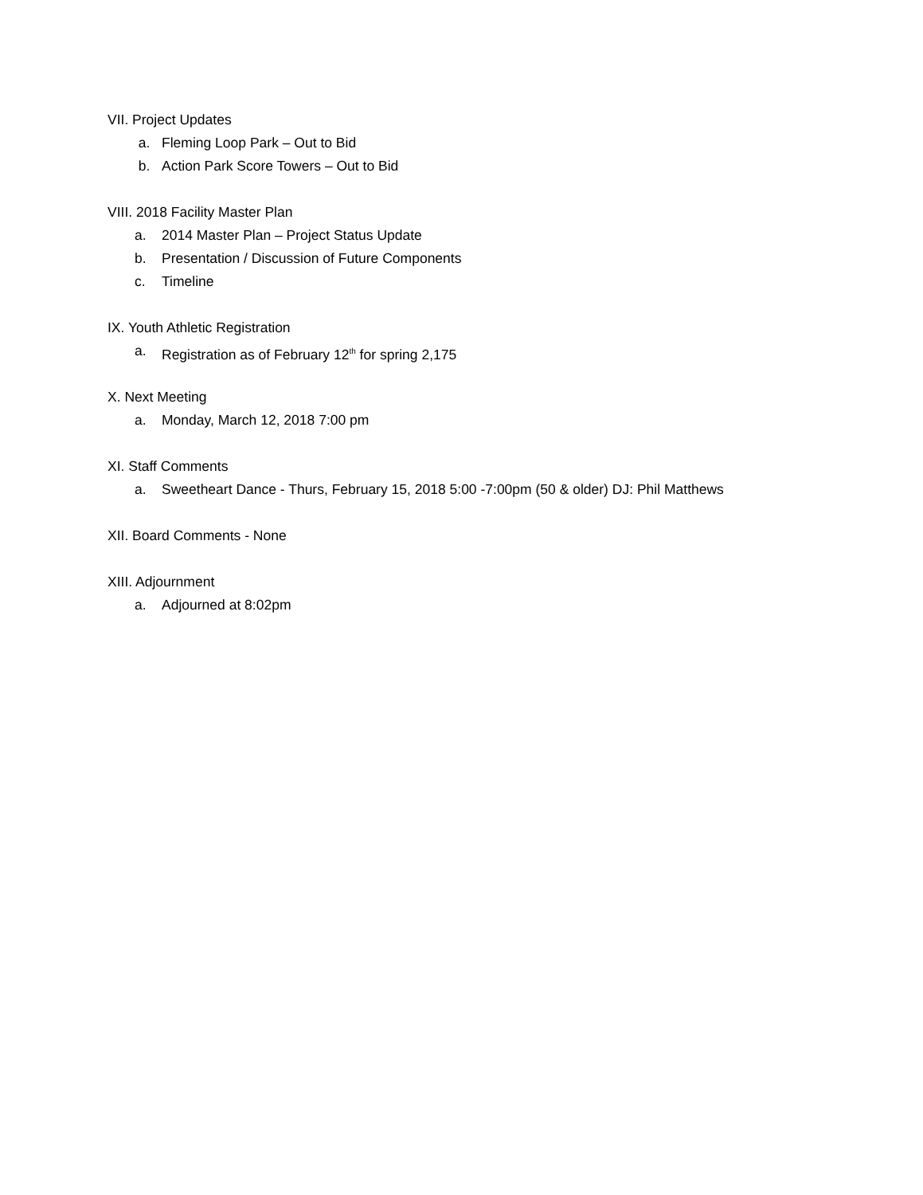VII. Project Updates
a. Fleming Loop Park – Out to Bid
b. Action Park Score Towers – Out to Bid
VIII. 2018 Facility Master Plan
a. 2014 Master Plan – Project Status Update
b. Presentation / Discussion of Future Components
c. Timeline
IX. Youth Athletic Registration
a. Registration as of February 12<sup>th</sup> for spring 2,175
X. Next Meeting
a. Monday, March 12, 2018 7:00 pm
XI. Staff Comments
a. Sweetheart Dance - Thurs, February 15, 2018 5:00 -7:00pm (50 & older) DJ: Phil Matthews
XII. Board Comments - None
XIII. Adjournment
a. Adjourned at 8:02pm